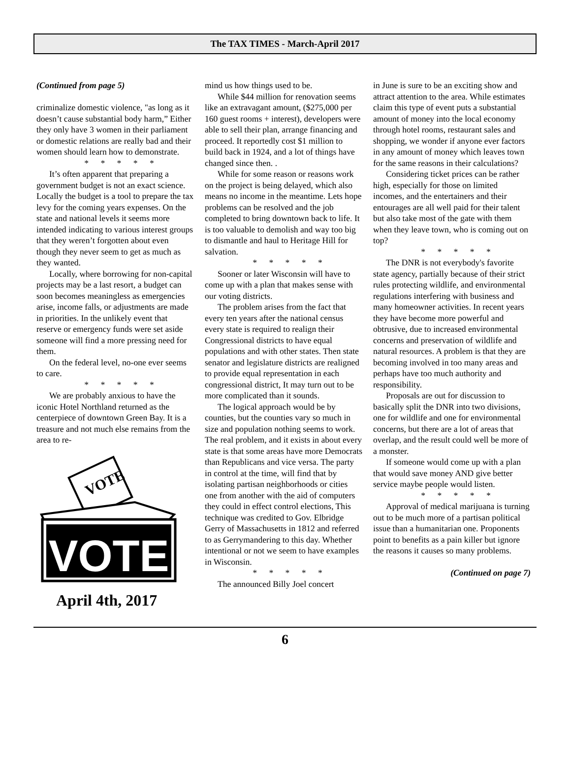The TAX TIMES - March-April 2017
(Continued from page 5)
criminalize domestic violence, "as long as it doesn’t cause substantial body harm,” Either they only have 3 women in their parliament or domestic relations are really bad and their women should learn how to demonstrate.
* * * * *
It’s often apparent that preparing a government budget is not an exact science. Locally the budget is a tool to prepare the tax levy for the coming years expenses. On the state and national levels it seems more intended indicating to various interest groups that they weren’t forgotten about even though they never seem to get as much as they wanted.
Locally, where borrowing for non-capital projects may be a last resort, a budget can soon becomes meaningless as emergencies arise, income falls, or adjustments are made in priorities. In the unlikely event that reserve or emergency funds were set aside someone will find a more pressing need for them.
On the federal level, no-one ever seems to care.
* * * * *
We are probably anxious to have the iconic Hotel Northland returned as the centerpiece of downtown Green Bay. It is a treasure and not much else remains from the area to re-
VOTE
VOTE
April 4th, 2017
mind us how things used to be.
While $44 million for renovation seems like an extravagant amount, ($275,000 per 160 guest rooms + interest), developers were able to sell their plan, arrange financing and proceed. It reportedly cost $1 million to build back in 1924, and a lot of things have changed since then. .
While for some reason or reasons work on the project is being delayed, which also means no income in the meantime. Lets hope problems can be resolved and the job completed to bring downtown back to life. It is too valuable to demolish and way too big to dismantle and haul to Heritage Hill for salvation.
* * * * *
Sooner or later Wisconsin will have to come up with a plan that makes sense with our voting districts.
The problem arises from the fact that every ten years after the national census every state is required to realign their Congressional districts to have equal populations and with other states. Then state senator and legislature districts are realigned to provide equal representation in each congressional district, It may turn out to be more complicated than it sounds.
The logical approach would be by counties, but the counties vary so much in size and population nothing seems to work. The real problem, and it exists in about every state is that some areas have more Democrats than Republicans and vice versa. The party in control at the time, will find that by isolating partisan neighborhoods or cities one from another with the aid of computers they could in effect control elections, This technique was credited to Gov. Elbridge Gerry of Massachusetts in 1812 and referred to as Gerrymandering to this day. Whether intentional or not we seem to have examples in Wisconsin.
* * * * *
The announced Billy Joel concert
in June is sure to be an exciting show and attract attention to the area. While estimates claim this type of event puts a substantial amount of money into the local economy through hotel rooms, restaurant sales and shopping, we wonder if anyone ever factors in any amount of money which leaves town for the same reasons in their calculations?
Considering ticket prices can be rather high, especially for those on limited incomes, and the entertainers and their entourages are all well paid for their talent but also take most of the gate with them when they leave town, who is coming out on top?
* * * * *
The DNR is not everybody's favorite state agency, partially because of their strict rules protecting wildlife, and environmental regulations interfering with business and many homeowner activities. In recent years they have become more powerful and obtrusive, due to increased environmental concerns and preservation of wildlife and natural resources. A problem is that they are becoming involved in too many areas and perhaps have too much authority and responsibility.
Proposals are out for discussion to basically split the DNR into two divisions, one for wildlife and one for environmental concerns, but there are a lot of areas that overlap, and the result could well be more of a monster.
If someone would come up with a plan that would save money AND give better service maybe people would listen.
* * * * *
Approval of medical marijuana is turning out to be much more of a partisan political issue than a humanitarian one. Proponents point to benefits as a pain killer but ignore the reasons it causes so many problems.
(Continued on page 7)
6